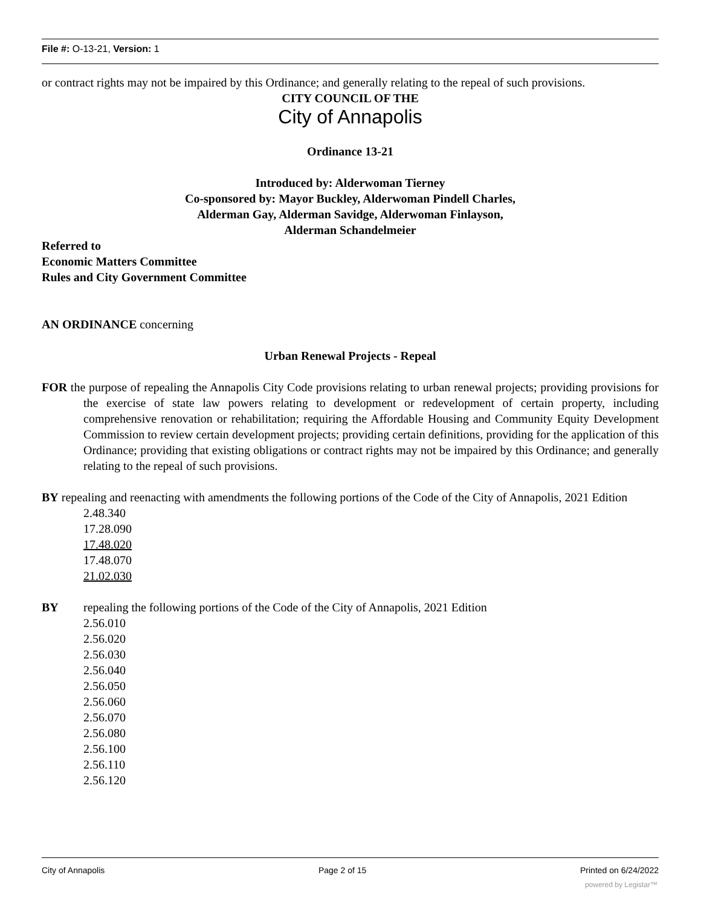File #: O-13-21, Version: 1
or contract rights may not be impaired by this Ordinance; and generally relating to the repeal of such provisions.
CITY COUNCIL OF THE
City of Annapolis
Ordinance 13-21
Introduced by: Alderwoman Tierney
Co-sponsored by: Mayor Buckley, Alderwoman Pindell Charles,
Alderman Gay, Alderman Savidge, Alderwoman Finlayson,
Alderman Schandelmeier
Referred to
Economic Matters Committee
Rules and City Government Committee
AN ORDINANCE concerning
Urban Renewal Projects - Repeal
FOR the purpose of repealing the Annapolis City Code provisions relating to urban renewal projects; providing provisions for the exercise of state law powers relating to development or redevelopment of certain property, including comprehensive renovation or rehabilitation; requiring the Affordable Housing and Community Equity Development Commission to review certain development projects; providing certain definitions, providing for the application of this Ordinance; providing that existing obligations or contract rights may not be impaired by this Ordinance; and generally relating to the repeal of such provisions.
BY repealing and reenacting with amendments the following portions of the Code of the City of Annapolis, 2021 Edition
2.48.340
17.28.090
17.48.020
17.48.070
21.02.030
BY repealing the following portions of the Code of the City of Annapolis, 2021 Edition
2.56.010
2.56.020
2.56.030
2.56.040
2.56.050
2.56.060
2.56.070
2.56.080
2.56.100
2.56.110
2.56.120
City of Annapolis Page 2 of 15 Printed on 6/24/2022
powered by Legistar™